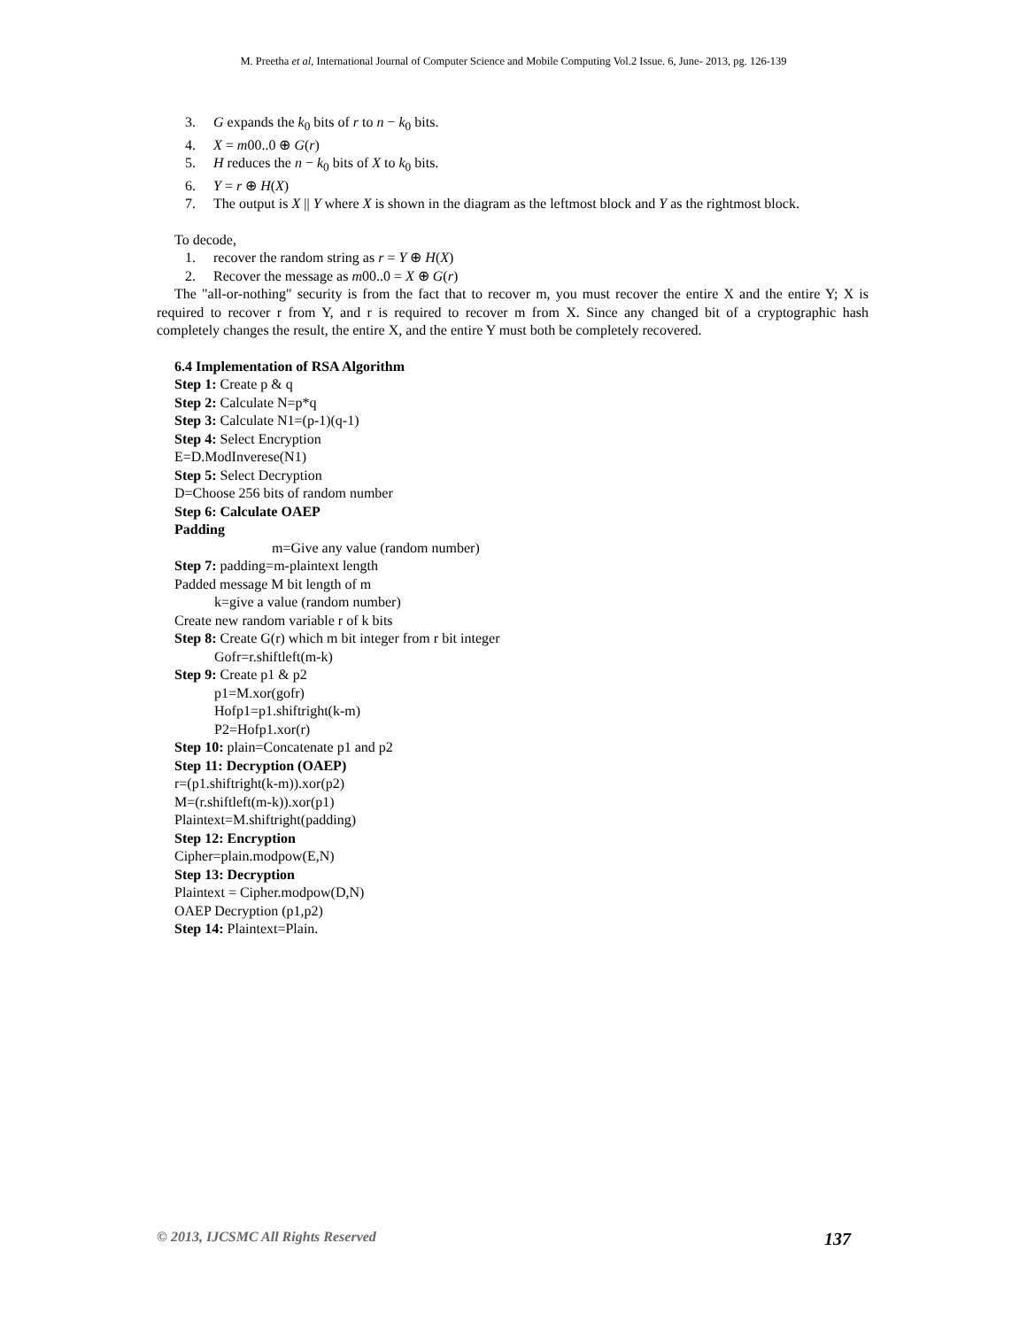M. Preetha et al, International Journal of Computer Science and Mobile Computing Vol.2 Issue. 6, June- 2013, pg. 126-139
3. G expands the k<sub>0</sub> bits of r to n − k<sub>0</sub> bits.
4. X = m00..0 ⊕ G(r)
5. H reduces the n − k<sub>0</sub> bits of X to k<sub>0</sub> bits.
6. Y = r ⊕ H(X)
7. The output is X || Y where X is shown in the diagram as the leftmost block and Y as the rightmost block.
To decode,
1. recover the random string as r = Y ⊕ H(X)
2. Recover the message as m00..0 = X ⊕ G(r)
The "all-or-nothing" security is from the fact that to recover m, you must recover the entire X and the entire Y; X is required to recover r from Y, and r is required to recover m from X. Since any changed bit of a cryptographic hash completely changes the result, the entire X, and the entire Y must both be completely recovered.
6.4 Implementation of RSA Algorithm
Step 1: Create p & q
Step 2: Calculate N=p*q
Step 3: Calculate N1=(p-1)(q-1)
Step 4: Select Encryption
E=D.ModInverese(N1)
Step 5: Select Decryption
D=Choose 256 bits of random number
Step 6: Calculate OAEP
Padding
m=Give any value (random number)
Step 7: padding=m-plaintext length
Padded message M bit length of m
k=give a value (random number)
Create new random variable r of k bits
Step 8: Create G(r) which m bit integer from r bit integer
Gofr=r.shiftleft(m-k)
Step 9: Create p1 & p2
p1=M.xor(gofr)
Hofp1=p1.shiftright(k-m)
P2=Hofp1.xor(r)
Step 10: plain=Concatenate p1 and p2
Step 11: Decryption (OAEP)
r=(p1.shiftright(k-m)).xor(p2)
M=(r.shiftleft(m-k)).xor(p1)
Plaintext=M.shiftright(padding)
Step 12: Encryption
Cipher=plain.modpow(E,N)
Step 13: Decryption
Plaintext = Cipher.modpow(D,N)
OAEP Decryption (p1,p2)
Step 14: Plaintext=Plain.
© 2013, IJCSMC All Rights Reserved 137